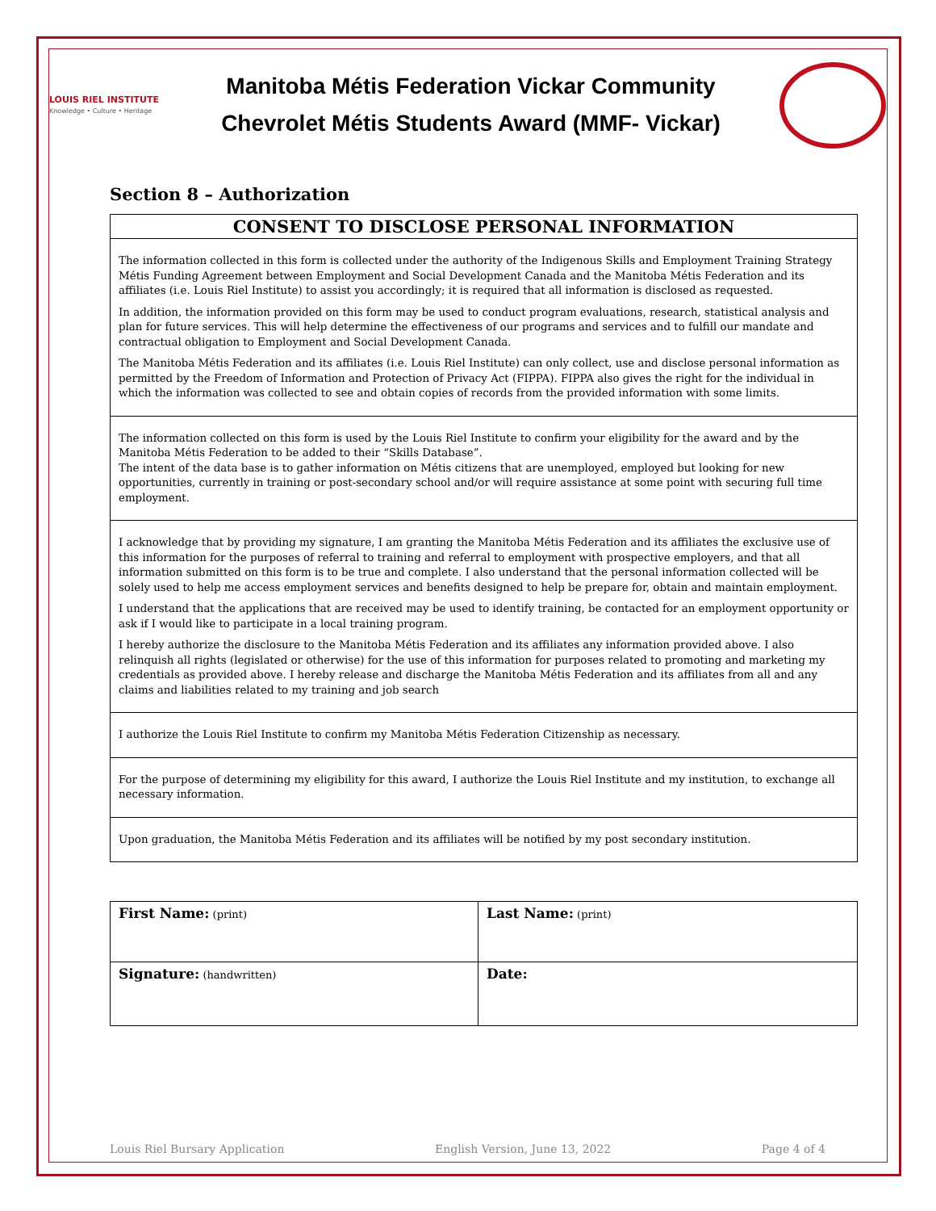LOUIS RIEL INSTITUTE
Knowledge • Culture • Heritage
Manitoba Métis Federation Vickar Community
Chevrolet Métis Students Award (MMF- Vickar)
Section 8 – Authorization
CONSENT TO DISCLOSE PERSONAL INFORMATION
The information collected in this form is collected under the authority of the Indigenous Skills and Employment Training Strategy Métis Funding Agreement between Employment and Social Development Canada and the Manitoba Métis Federation and its affiliates (i.e. Louis Riel Institute) to assist you accordingly; it is required that all information is disclosed as requested.
In addition, the information provided on this form may be used to conduct program evaluations, research, statistical analysis and plan for future services. This will help determine the effectiveness of our programs and services and to fulfill our mandate and contractual obligation to Employment and Social Development Canada.
The Manitoba Métis Federation and its affiliates (i.e. Louis Riel Institute) can only collect, use and disclose personal information as permitted by the Freedom of Information and Protection of Privacy Act (FIPPA). FIPPA also gives the right for the individual in which the information was collected to see and obtain copies of records from the provided information with some limits.
The information collected on this form is used by the Louis Riel Institute to confirm your eligibility for the award and by the Manitoba Métis Federation to be added to their “Skills Database”.
The intent of the data base is to gather information on Métis citizens that are unemployed, employed but looking for new opportunities, currently in training or post-secondary school and/or will require assistance at some point with securing full time employment.
I acknowledge that by providing my signature, I am granting the Manitoba Métis Federation and its affiliates the exclusive use of this information for the purposes of referral to training and referral to employment with prospective employers, and that all information submitted on this form is to be true and complete. I also understand that the personal information collected will be solely used to help me access employment services and benefits designed to help be prepare for, obtain and maintain employment.
I understand that the applications that are received may be used to identify training, be contacted for an employment opportunity or ask if I would like to participate in a local training program.
I hereby authorize the disclosure to the Manitoba Métis Federation and its affiliates any information provided above. I also relinquish all rights (legislated or otherwise) for the use of this information for purposes related to promoting and marketing my credentials as provided above. I hereby release and discharge the Manitoba Métis Federation and its affiliates from all and any claims and liabilities related to my training and job search
I authorize the Louis Riel Institute to confirm my Manitoba Métis Federation Citizenship as necessary.
For the purpose of determining my eligibility for this award, I authorize the Louis Riel Institute and my institution, to exchange all necessary information.
Upon graduation, the Manitoba Métis Federation and its affiliates will be notified by my post secondary institution.
| First Name: (print) | Last Name: (print) |
| Signature: (handwritten) | Date: |
Louis Riel Bursary Application English Version, June 13, 2022 Page 4 of 4